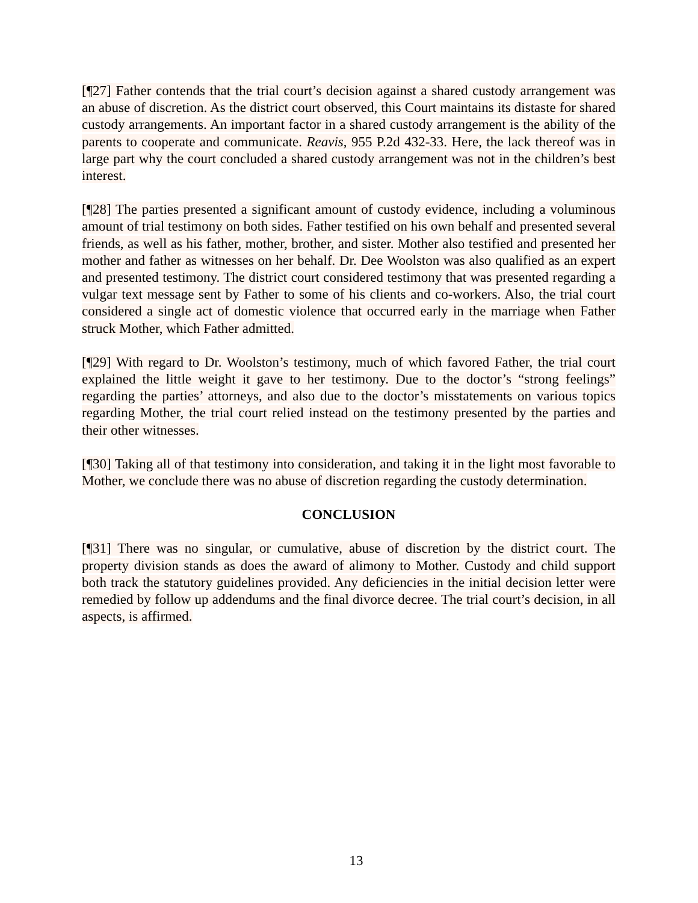[¶27] Father contends that the trial court’s decision against a shared custody arrangement was an abuse of discretion. As the district court observed, this Court maintains its distaste for shared custody arrangements. An important factor in a shared custody arrangement is the ability of the parents to cooperate and communicate. Reavis, 955 P.2d 432-33. Here, the lack thereof was in large part why the court concluded a shared custody arrangement was not in the children’s best interest.
[¶28] The parties presented a significant amount of custody evidence, including a voluminous amount of trial testimony on both sides. Father testified on his own behalf and presented several friends, as well as his father, mother, brother, and sister. Mother also testified and presented her mother and father as witnesses on her behalf. Dr. Dee Woolston was also qualified as an expert and presented testimony. The district court considered testimony that was presented regarding a vulgar text message sent by Father to some of his clients and co-workers. Also, the trial court considered a single act of domestic violence that occurred early in the marriage when Father struck Mother, which Father admitted.
[¶29] With regard to Dr. Woolston’s testimony, much of which favored Father, the trial court explained the little weight it gave to her testimony. Due to the doctor’s “strong feelings” regarding the parties’ attorneys, and also due to the doctor’s misstatements on various topics regarding Mother, the trial court relied instead on the testimony presented by the parties and their other witnesses.
[¶30] Taking all of that testimony into consideration, and taking it in the light most favorable to Mother, we conclude there was no abuse of discretion regarding the custody determination.
CONCLUSION
[¶31] There was no singular, or cumulative, abuse of discretion by the district court. The property division stands as does the award of alimony to Mother. Custody and child support both track the statutory guidelines provided. Any deficiencies in the initial decision letter were remedied by follow up addendums and the final divorce decree. The trial court’s decision, in all aspects, is affirmed.
13